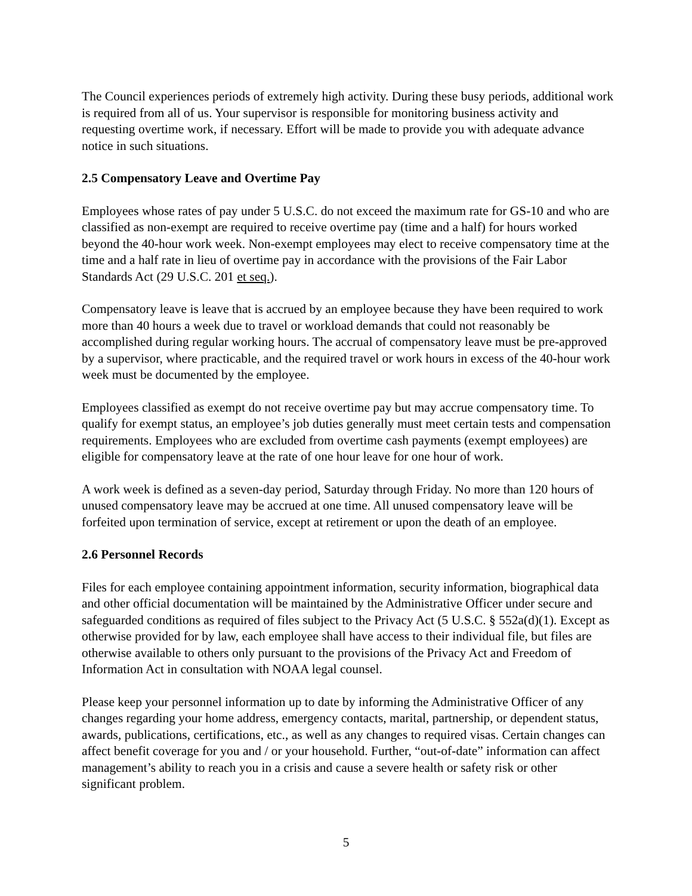The Council experiences periods of extremely high activity. During these busy periods, additional work is required from all of us. Your supervisor is responsible for monitoring business activity and requesting overtime work, if necessary. Effort will be made to provide you with adequate advance notice in such situations.
2.5 Compensatory Leave and Overtime Pay
Employees whose rates of pay under 5 U.S.C. do not exceed the maximum rate for GS-10 and who are classified as non-exempt are required to receive overtime pay (time and a half) for hours worked beyond the 40-hour work week. Non-exempt employees may elect to receive compensatory time at the time and a half rate in lieu of overtime pay in accordance with the provisions of the Fair Labor Standards Act (29 U.S.C. 201 et seq.).
Compensatory leave is leave that is accrued by an employee because they have been required to work more than 40 hours a week due to travel or workload demands that could not reasonably be accomplished during regular working hours. The accrual of compensatory leave must be pre-approved by a supervisor, where practicable, and the required travel or work hours in excess of the 40-hour work week must be documented by the employee.
Employees classified as exempt do not receive overtime pay but may accrue compensatory time. To qualify for exempt status, an employee’s job duties generally must meet certain tests and compensation requirements. Employees who are excluded from overtime cash payments (exempt employees) are eligible for compensatory leave at the rate of one hour leave for one hour of work.
A work week is defined as a seven-day period, Saturday through Friday. No more than 120 hours of unused compensatory leave may be accrued at one time. All unused compensatory leave will be forfeited upon termination of service, except at retirement or upon the death of an employee.
2.6 Personnel Records
Files for each employee containing appointment information, security information, biographical data and other official documentation will be maintained by the Administrative Officer under secure and safeguarded conditions as required of files subject to the Privacy Act (5 U.S.C. § 552a(d)(1). Except as otherwise provided for by law, each employee shall have access to their individual file, but files are otherwise available to others only pursuant to the provisions of the Privacy Act and Freedom of Information Act in consultation with NOAA legal counsel.
Please keep your personnel information up to date by informing the Administrative Officer of any changes regarding your home address, emergency contacts, marital, partnership, or dependent status, awards, publications, certifications, etc., as well as any changes to required visas. Certain changes can affect benefit coverage for you and / or your household. Further, “out-of-date” information can affect management’s ability to reach you in a crisis and cause a severe health or safety risk or other significant problem.
5